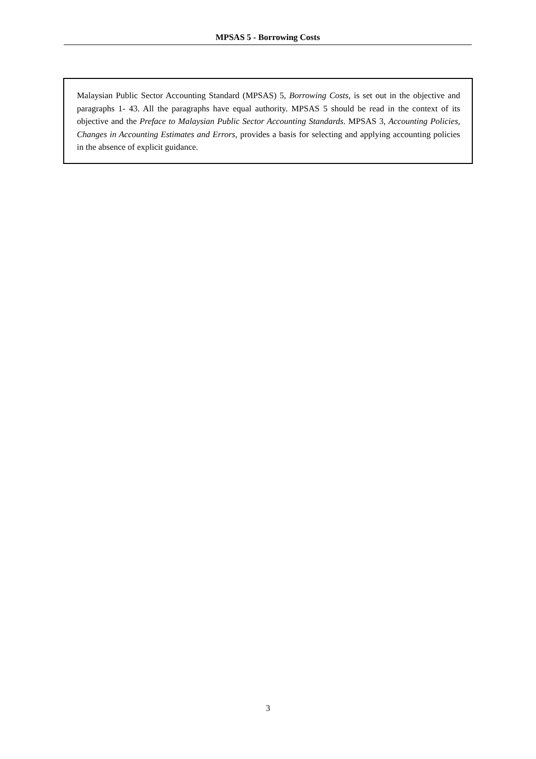MPSAS 5 - Borrowing Costs
Malaysian Public Sector Accounting Standard (MPSAS) 5, Borrowing Costs, is set out in the objective and paragraphs 1- 43. All the paragraphs have equal authority. MPSAS 5 should be read in the context of its objective and the Preface to Malaysian Public Sector Accounting Standards. MPSAS 3, Accounting Policies, Changes in Accounting Estimates and Errors, provides a basis for selecting and applying accounting policies in the absence of explicit guidance.
3